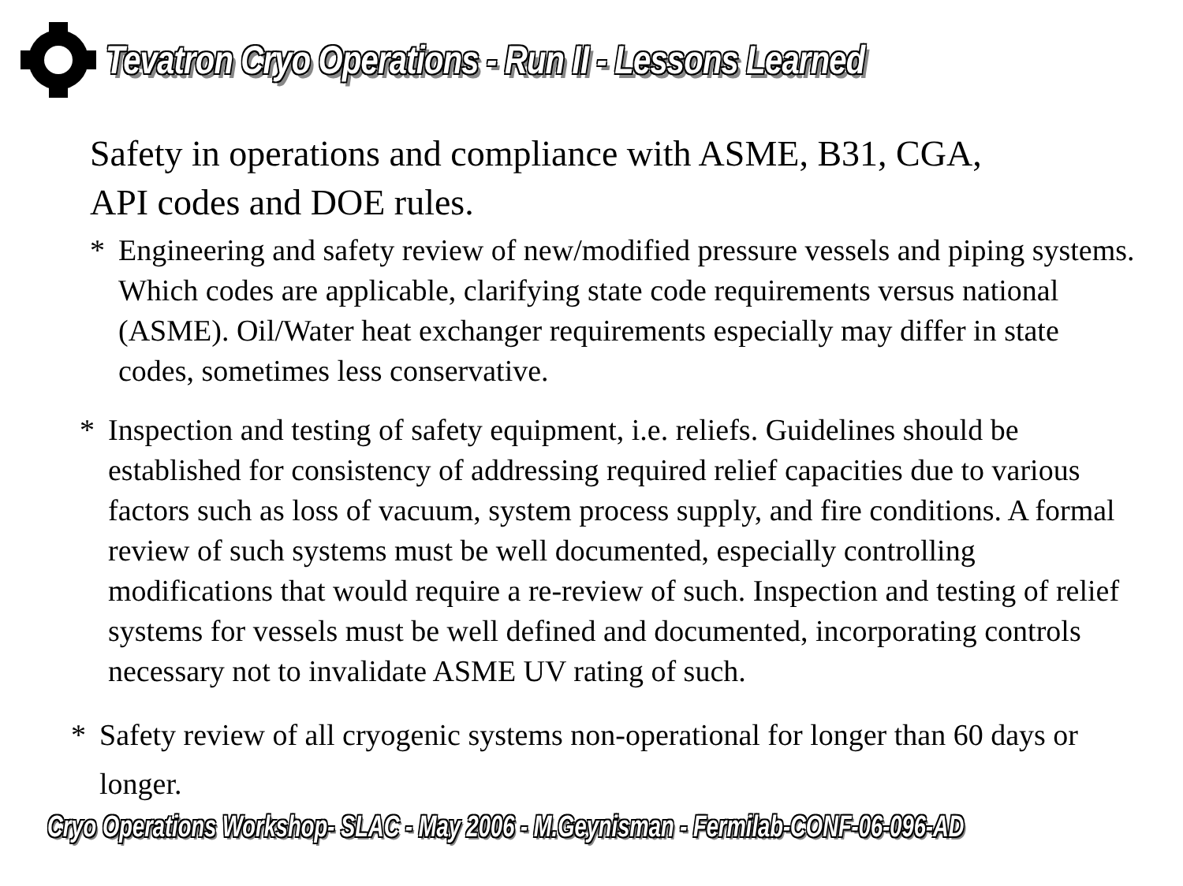Tevatron Cryo Operations - Run II - Lessons Learned
Safety in operations and compliance with ASME, B31, CGA,
API codes and DOE rules.
* Engineering and safety review of new/modified pressure vessels and piping systems. Which codes are applicable, clarifying state code requirements versus national (ASME). Oil/Water heat exchanger requirements especially may differ in state codes, sometimes less conservative.
* Inspection and testing of safety equipment, i.e. reliefs. Guidelines should be established for consistency of addressing required relief capacities due to various factors such as loss of vacuum, system process supply, and fire conditions. A formal review of such systems must be well documented, especially controlling modifications that would require a re-review of such. Inspection and testing of relief systems for vessels must be well defined and documented, incorporating controls necessary not to invalidate ASME UV rating of such.
* Safety review of all cryogenic systems non-operational for longer than 60 days or longer.
Cryo Operations Workshop- SLAC - May 2006 - M.Geynisman - Fermilab-CONF-06-096-AD